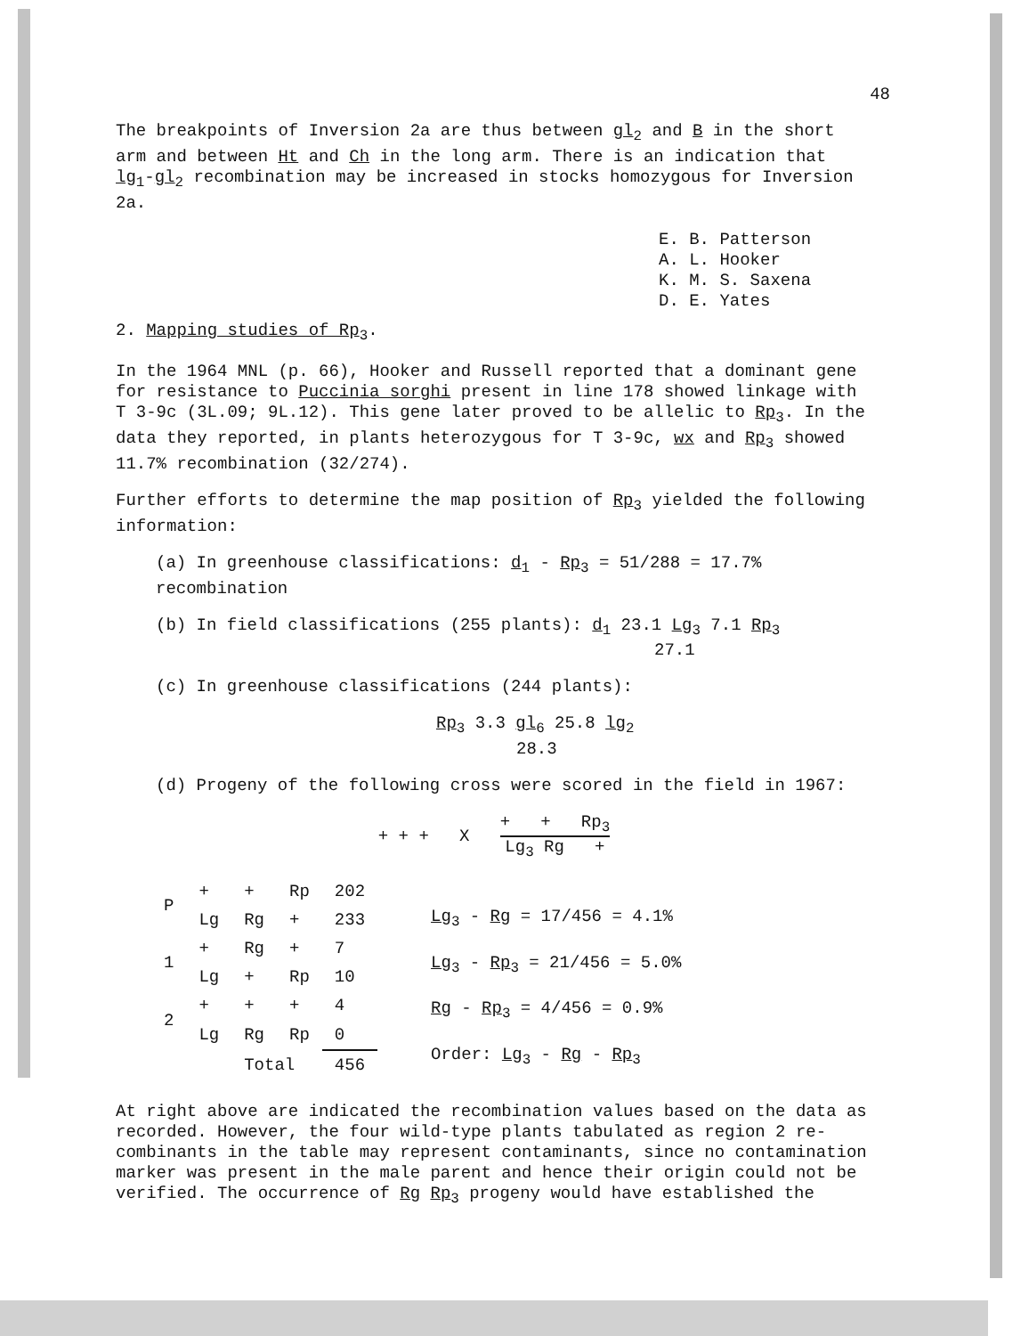48
The breakpoints of Inversion 2a are thus between gl<sub>2</sub> and B in the short arm and between Ht and Ch in the long arm. There is an indication that lg<sub>1</sub>-gl<sub>2</sub> recombination may be increased in stocks homozygous for Inversion 2a.
E. B. Patterson
A. L. Hooker
K. M. S. Saxena
D. E. Yates
2. Mapping studies of Rp<sub>3</sub>.
In the 1964 MNL (p. 66), Hooker and Russell reported that a dominant gene for resistance to Puccinia sorghi present in line 178 showed linkage with T 3-9c (3L.09; 9L.12). This gene later proved to be allelic to Rp<sub>3</sub>. In the data they reported, in plants heterozygous for T 3-9c, wx and Rp<sub>3</sub> showed 11.7% recombination (32/274).
Further efforts to determine the map position of Rp<sub>3</sub> yielded the following information:
(a) In greenhouse classifications: d<sub>1</sub> - Rp<sub>3</sub> = 51/288 = 17.7% recombination
(b) In field classifications (255 plants): d<sub>1</sub> 23.1 Lg<sub>3</sub> 7.1 Rp<sub>3</sub>
27.1
(c) In greenhouse classifications (244 plants):
Rp<sub>3</sub> 3.3 gl<sub>6</sub> 25.8 lg<sub>2</sub>
28.3
(d) Progeny of the following cross were scored in the field in 1967:
+ + + X + + Rp<sub>3</sub> Lg<sub>3</sub> Rg +
| P | + | + | Rp | 202 |
| | Lg | Rg | + | 233 |
| 1 | + | Rg | + | 7 |
| | Lg | + | Rp | 10 |
| 2 | + | + | + | 4 |
| | Lg | Rg | Rp | 0 |
| | | Total | | 456 |
Lg<sub>3</sub> - Rg = 17/456 = 4.1%
Lg<sub>3</sub> - Rp<sub>3</sub> = 21/456 = 5.0%
Rg - Rp<sub>3</sub> = 4/456 = 0.9%
Order: Lg<sub>3</sub> - Rg - Rp<sub>3</sub>
At right above are indicated the recombination values based on the data as recorded. However, the four wild-type plants tabulated as region 2 re-combinants in the table may represent contaminants, since no contamination marker was present in the male parent and hence their origin could not be verified. The occurrence of Rg Rp<sub>3</sub> progeny would have established the